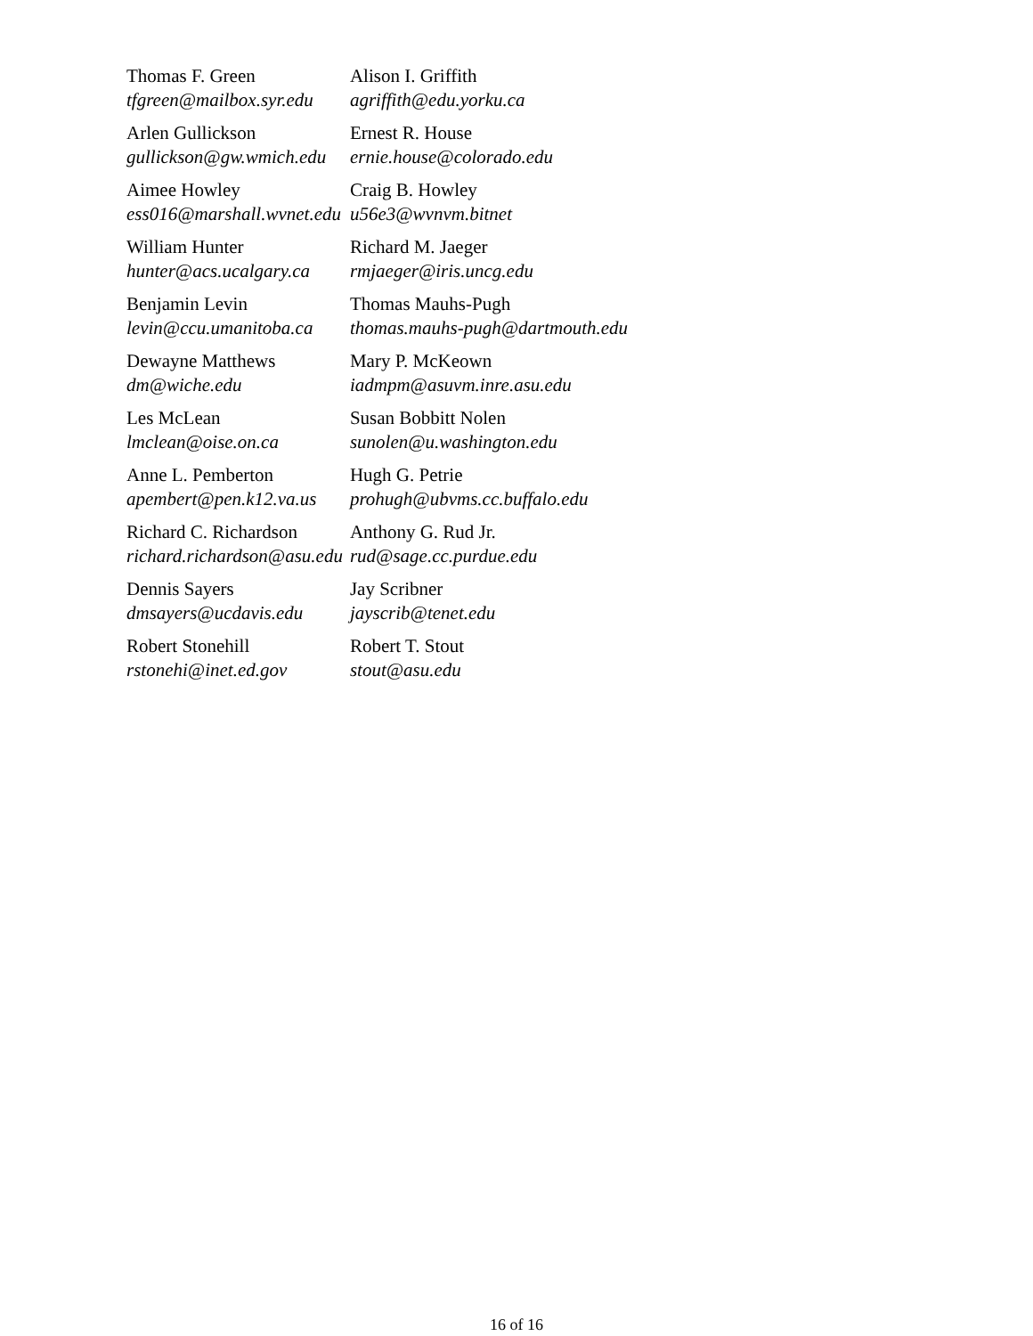| Thomas F. Green tfgreen@mailbox.syr.edu | Alison I. Griffith agriffith@edu.yorku.ca |
| Arlen Gullickson gullickson@gw.wmich.edu | Ernest R. House ernie.house@colorado.edu |
| Aimee Howley ess016@marshall.wvnet.edu | Craig B. Howley u56e3@wvnvm.bitnet |
| William Hunter hunter@acs.ucalgary.ca | Richard M. Jaeger rmjaeger@iris.uncg.edu |
| Benjamin Levin levin@ccu.umanitoba.ca | Thomas Mauhs-Pugh thomas.mauhs-pugh@dartmouth.edu |
| Dewayne Matthews dm@wiche.edu | Mary P. McKeown iadmpm@asuvm.inre.asu.edu |
| Les McLean lmclean@oise.on.ca | Susan Bobbitt Nolen sunolen@u.washington.edu |
| Anne L. Pemberton apembert@pen.k12.va.us | Hugh G. Petrie prohugh@ubvms.cc.buffalo.edu |
| Richard C. Richardson richard.richardson@asu.edu | Anthony G. Rud Jr. rud@sage.cc.purdue.edu |
| Dennis Sayers dmsayers@ucdavis.edu | Jay Scribner jayscrib@tenet.edu |
| Robert Stonehill rstonehi@inet.ed.gov | Robert T. Stout stout@asu.edu |
16 of 16